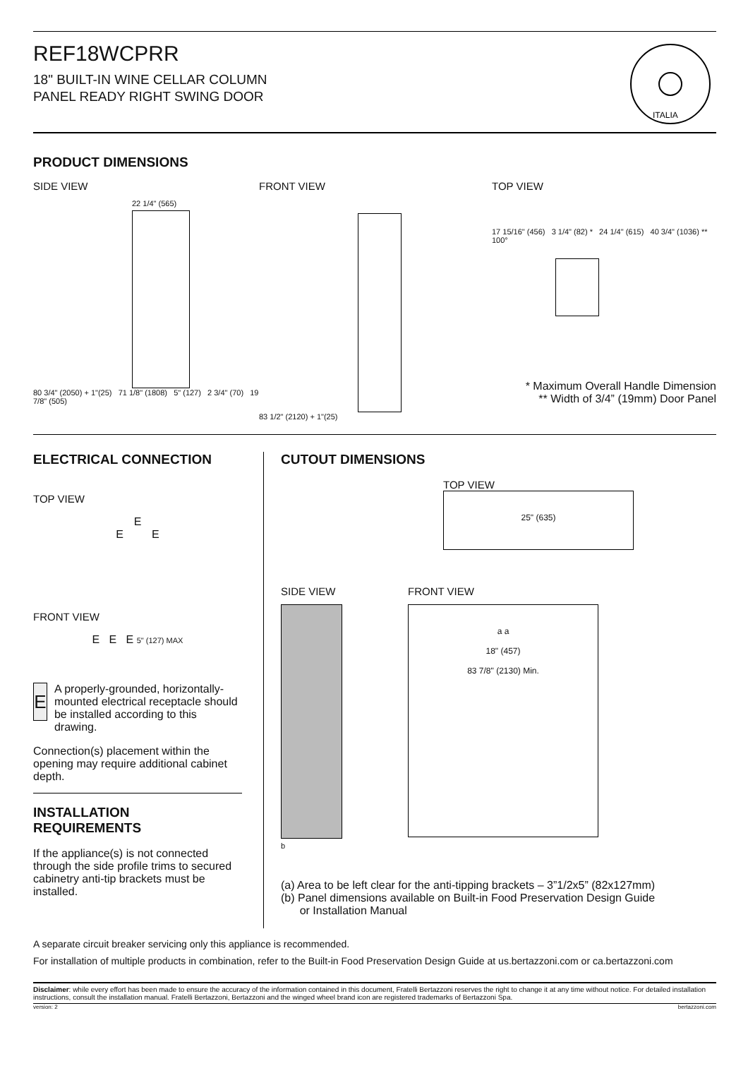REF18WCPRR
18" BUILT-IN WINE CELLAR COLUMN
PANEL READY RIGHT SWING DOOR
ITALIA
PRODUCT DIMENSIONS
SIDE VIEW
22 1/4" (565)
80 3/4" (2050) + 1"(25) 71 1/8" (1808) 5" (127) 2 3/4" (70) 19 7/8" (505)
FRONT VIEW
83 1/2" (2120) + 1"(25)
TOP VIEW
17 15/16" (456) 3 1/4" (82) * 24 1/4" (615) 40 3/4" (1036) ** 100°
* Maximum Overall Handle Dimension
** Width of 3/4” (19mm) Door Panel
ELECTRICAL CONNECTION
TOP VIEW
E
E E
FRONT VIEW
E E E 5" (127) MAX
E
A properly-grounded, horizontally-mounted electrical receptacle should be installed according to this drawing.
Connection(s) placement within the opening may require additional cabinet depth.
INSTALLATION
REQUIREMENTS
If the appliance(s) is not connected through the side profile trims to secured cabinetry anti-tip brackets must be installed.
CUTOUT DIMENSIONS
TOP VIEW
25" (635)
SIDE VIEW
b
FRONT VIEW
a a
18" (457)
83 7/8" (2130) Min.
(a) Area to be left clear for the anti-tipping brackets – 3”1/2x5” (82x127mm)
(b) Panel dimensions available on Built-in Food Preservation Design Guide
or Installation Manual
A separate circuit breaker servicing only this appliance is recommended.
For installation of multiple products in combination, refer to the Built-in Food Preservation Design Guide at us.bertazzoni.com or ca.bertazzoni.com
Disclaimer: while every effort has been made to ensure the accuracy of the information contained in this document, Fratelli Bertazzoni reserves the right to change it at any time without notice. For detailed installation instructions, consult the installation manual. Fratelli Bertazzoni, Bertazzoni and the winged wheel brand icon are registered trademarks of Bertazzoni Spa.
version: 2 bertazzoni.com